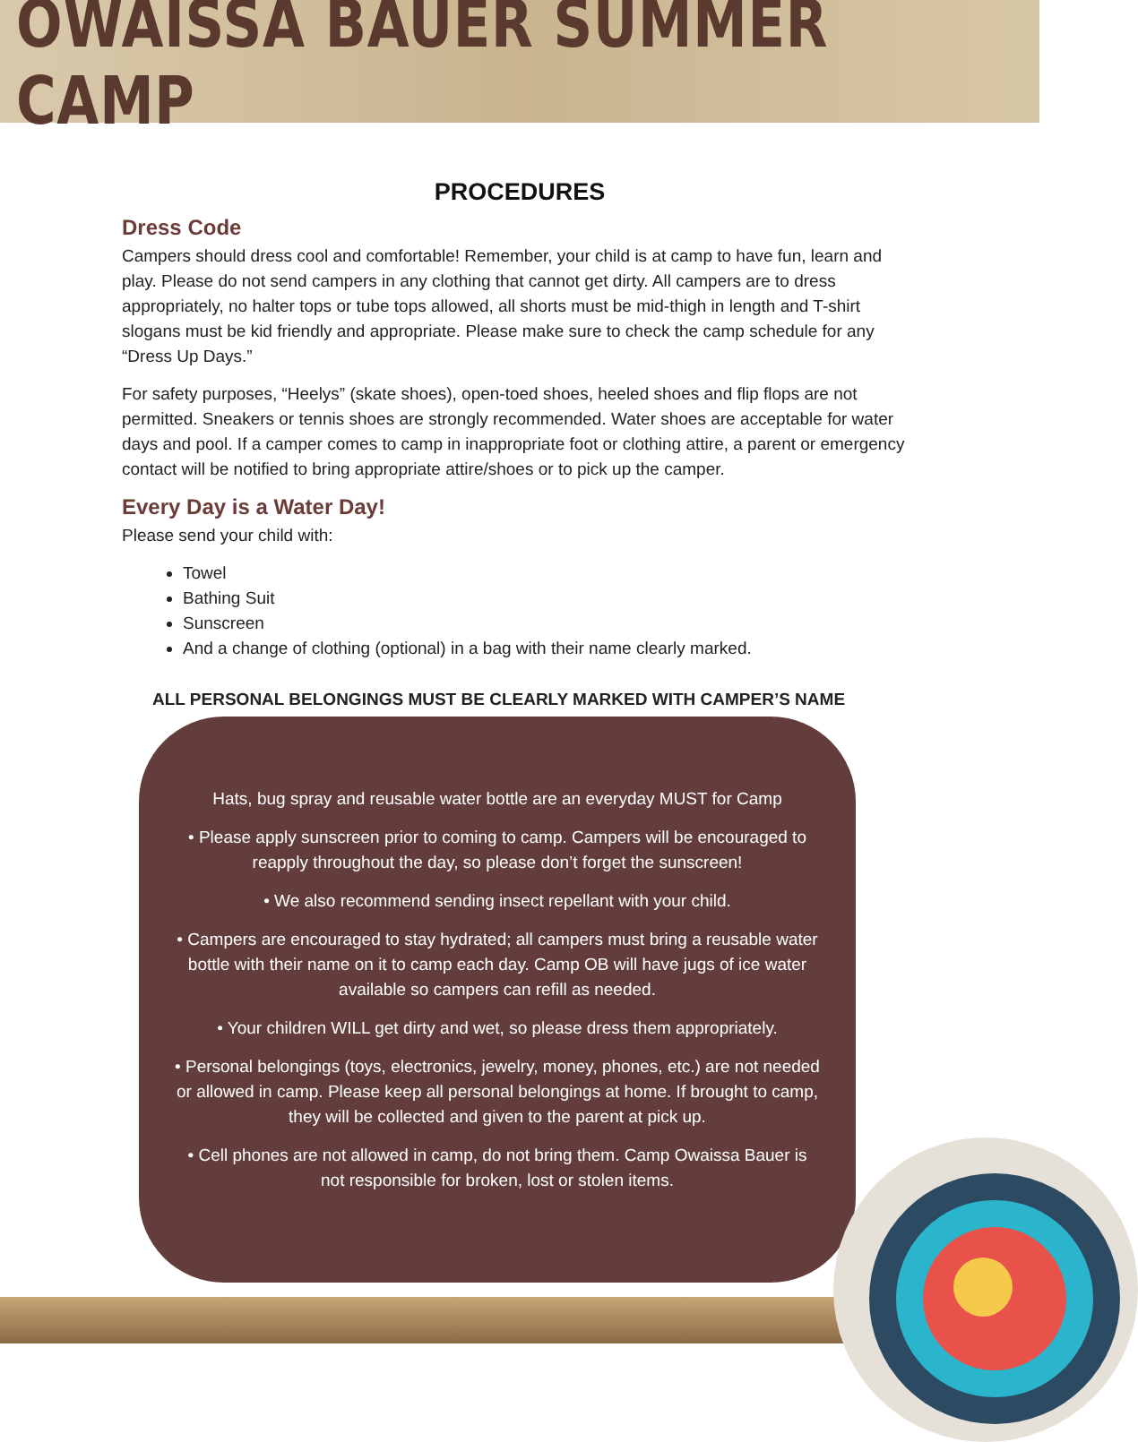OWAISSA BAUER SUMMER CAMP
PROCEDURES
Dress Code
Campers should dress cool and comfortable! Remember, your child is at camp to have fun, learn and play. Please do not send campers in any clothing that cannot get dirty. All campers are to dress appropriately, no halter tops or tube tops allowed, all shorts must be mid-thigh in length and T-shirt slogans must be kid friendly and appropriate. Please make sure to check the camp schedule for any “Dress Up Days.”
For safety purposes, “Heelys” (skate shoes), open-toed shoes, heeled shoes and flip flops are not permitted. Sneakers or tennis shoes are strongly recommended. Water shoes are acceptable for water days and pool. If a camper comes to camp in inappropriate foot or clothing attire, a parent or emergency contact will be notified to bring appropriate attire/shoes or to pick up the camper.
Every Day is a Water Day!
Please send your child with:
Towel
Bathing Suit
Sunscreen
And a change of clothing (optional) in a bag with their name clearly marked.
ALL PERSONAL BELONGINGS MUST BE CLEARLY MARKED WITH CAMPER’S NAME
Hats, bug spray and reusable water bottle are an everyday MUST for Camp
• Please apply sunscreen prior to coming to camp. Campers will be encouraged to reapply throughout the day, so please don’t forget the sunscreen!
• We also recommend sending insect repellant with your child.
• Campers are encouraged to stay hydrated; all campers must bring a reusable water bottle with their name on it to camp each day. Camp OB will have jugs of ice water available so campers can refill as needed.
• Your children WILL get dirty and wet, so please dress them appropriately.
• Personal belongings (toys, electronics, jewelry, money, phones, etc.) are not needed or allowed in camp. Please keep all personal belongings at home. If brought to camp, they will be collected and given to the parent at pick up.
• Cell phones are not allowed in camp, do not bring them. Camp Owaissa Bauer is not responsible for broken, lost or stolen items.